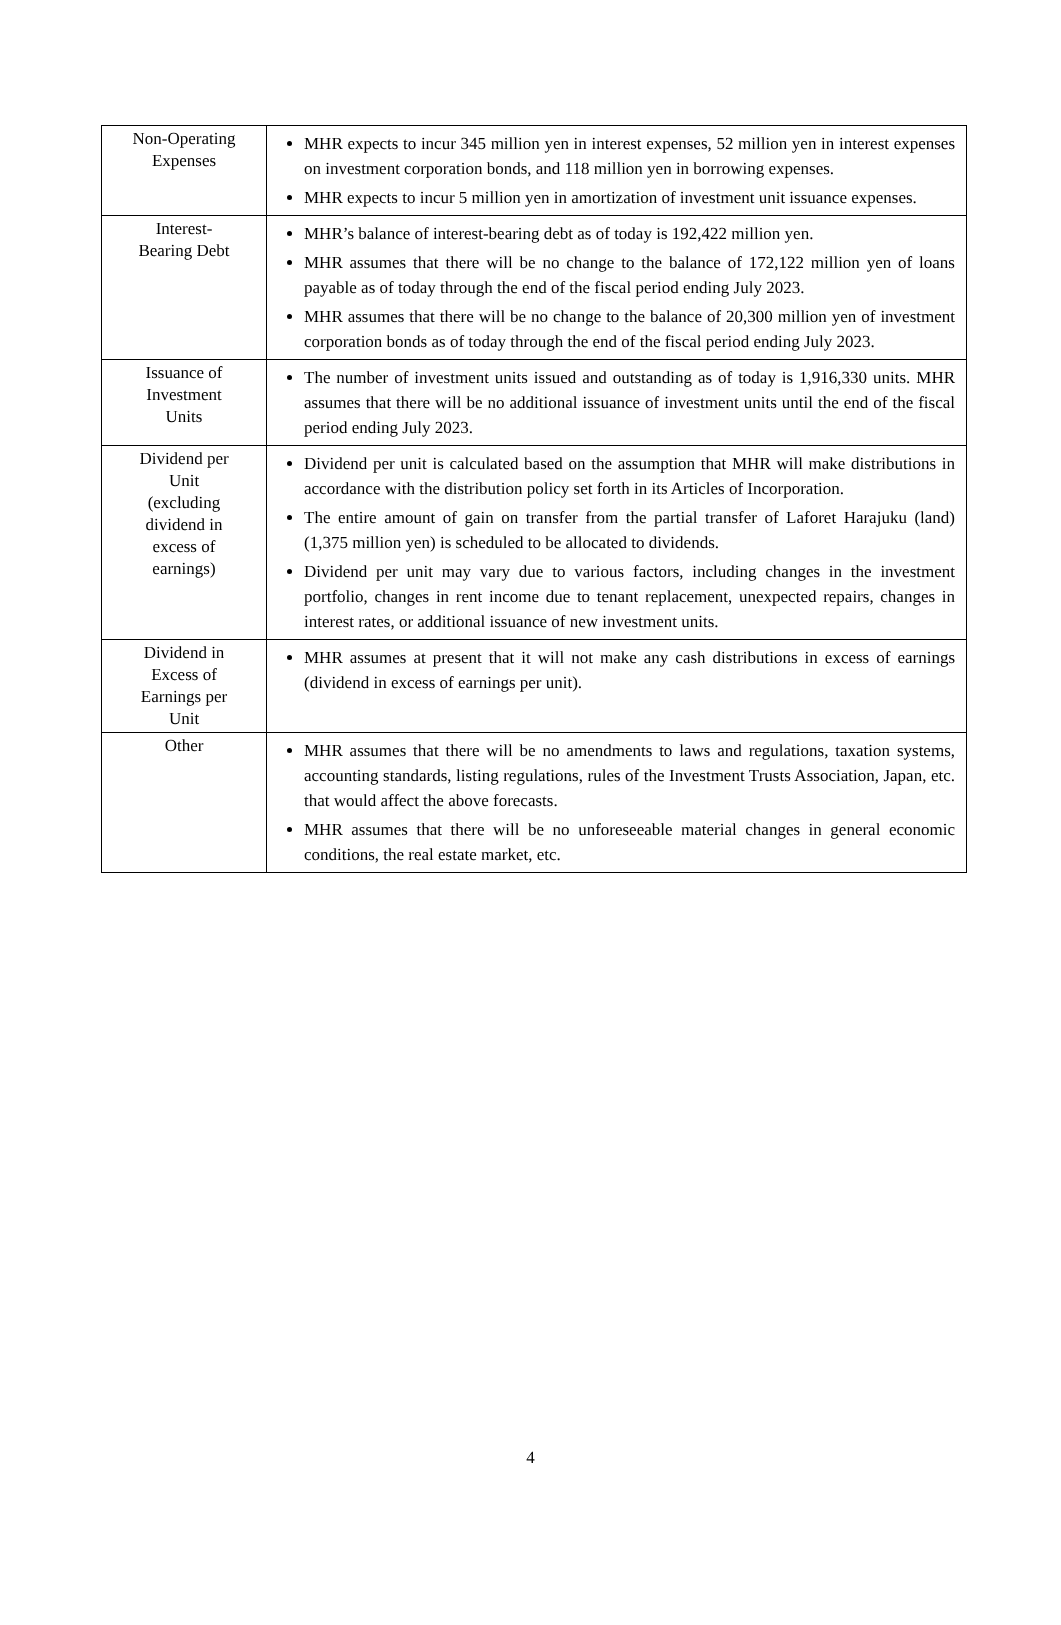| Non-Operating Expenses | MHR expects to incur 345 million yen in interest expenses, 52 million yen in interest expenses on investment corporation bonds, and 118 million yen in borrowing expenses. MHR expects to incur 5 million yen in amortization of investment unit issuance expenses. |
| Interest- Bearing Debt | MHR’s balance of interest-bearing debt as of today is 192,422 million yen. MHR assumes that there will be no change to the balance of 172,122 million yen of loans payable as of today through the end of the fiscal period ending July 2023. MHR assumes that there will be no change to the balance of 20,300 million yen of investment corporation bonds as of today through the end of the fiscal period ending July 2023. |
| Issuance of Investment Units | The number of investment units issued and outstanding as of today is 1,916,330 units. MHR assumes that there will be no additional issuance of investment units until the end of the fiscal period ending July 2023. |
| Dividend per Unit (excluding dividend in excess of earnings) | Dividend per unit is calculated based on the assumption that MHR will make distributions in accordance with the distribution policy set forth in its Articles of Incorporation. The entire amount of gain on transfer from the partial transfer of Laforet Harajuku (land) (1,375 million yen) is scheduled to be allocated to dividends. Dividend per unit may vary due to various factors, including changes in the investment portfolio, changes in rent income due to tenant replacement, unexpected repairs, changes in interest rates, or additional issuance of new investment units. |
| Dividend in Excess of Earnings per Unit | MHR assumes at present that it will not make any cash distributions in excess of earnings (dividend in excess of earnings per unit). |
| Other | MHR assumes that there will be no amendments to laws and regulations, taxation systems, accounting standards, listing regulations, rules of the Investment Trusts Association, Japan, etc. that would affect the above forecasts. MHR assumes that there will be no unforeseeable material changes in general economic conditions, the real estate market, etc. |
4